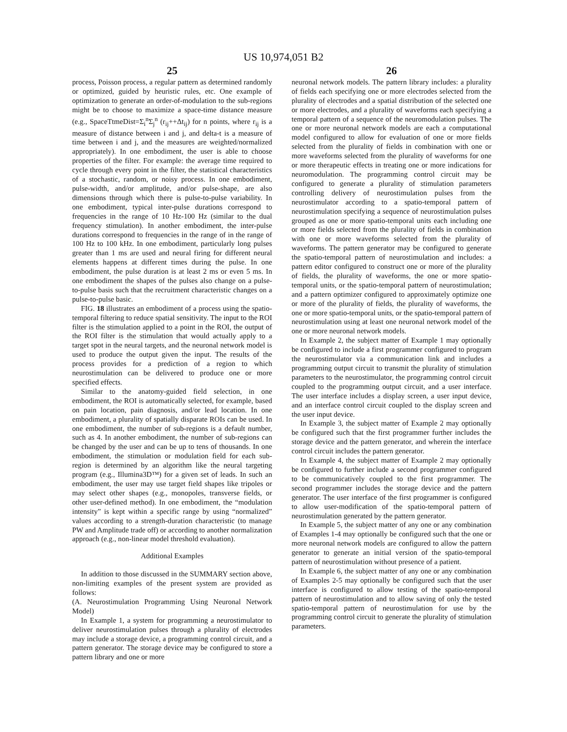US 10,974,051 B2
25
process, Poisson process, a regular pattern as determined randomly or optimized, guided by heuristic rules, etc. One example of optimization to generate an order-of-modulation to the sub-regions might be to choose to maximize a space-time distance measure (e.g., SpaceTtmeDist=Σ<sub>i</sub><sup>n</sup>Σ<sub>j</sub><sup>n</sup> (r<sub>ij</sub>++Δt<sub>ij</sub>) for n points, where r<sub>ij</sub> is a measure of distance between i and j, and delta-t is a measure of time between i and j, and the measures are weighted/normalized appropriately). In one embodiment, the user is able to choose properties of the filter. For example: the average time required to cycle through every point in the filter, the statistical characteristics of a stochastic, random, or noisy process. In one embodiment, pulse-width, and/or amplitude, and/or pulse-shape, are also dimensions through which there is pulse-to-pulse variability. In one embodiment, typical inter-pulse durations correspond to frequencies in the range of 10 Hz-100 Hz (similar to the dual frequency stimulation). In another embodiment, the inter-pulse durations correspond to frequencies in the range of in the range of 100 Hz to 100 kHz. In one embodiment, particularly long pulses greater than 1 ms are used and neural firing for different neural elements happens at different times during the pulse. In one embodiment, the pulse duration is at least 2 ms or even 5 ms. In one embodiment the shapes of the pulses also change on a pulse-to-pulse basis such that the recruitment characteristic changes on a pulse-to-pulse basic.
FIG. 18 illustrates an embodiment of a process using the spatio-temporal filtering to reduce spatial sensitivity. The input to the ROI filter is the stimulation applied to a point in the ROI, the output of the ROI filter is the stimulation that would actually apply to a target spot in the neural targets, and the neuronal network model is used to produce the output given the input. The results of the process provides for a prediction of a region to which neurostimulation can be delivered to produce one or more specified effects.
Similar to the anatomy-guided field selection, in one embodiment, the ROI is automatically selected, for example, based on pain location, pain diagnosis, and/or lead location. In one embodiment, a plurality of spatially disparate ROIs can be used. In one embodiment, the number of sub-regions is a default number, such as 4. In another embodiment, the number of sub-regions can be changed by the user and can be up to tens of thousands. In one embodiment, the stimulation or modulation field for each sub-region is determined by an algorithm like the neural targeting program (e.g., Illumina3D™) for a given set of leads. In such an embodiment, the user may use target field shapes like tripoles or may select other shapes (e.g., monopoles, transverse fields, or other user-defined method). In one embodiment, the “modulation intensity” is kept within a specific range by using “normalized” values according to a strength-duration characteristic (to manage PW and Amplitude trade off) or according to another normalization approach (e.g., non-linear model threshold evaluation).
Additional Examples
In addition to those discussed in the SUMMARY section above, non-limiting examples of the present system are provided as follows:
(A. Neurostimulation Programming Using Neuronal Network Model)
In Example 1, a system for programming a neurostimulator to deliver neurostimulation pulses through a plurality of electrodes may include a storage device, a programming control circuit, and a pattern generator. The storage device may be configured to store a pattern library and one or more
26
neuronal network models. The pattern library includes: a plurality of fields each specifying one or more electrodes selected from the plurality of electrodes and a spatial distribution of the selected one or more electrodes, and a plurality of waveforms each specifying a temporal pattern of a sequence of the neuromodulation pulses. The one or more neuronal network models are each a computational model configured to allow for evaluation of one or more fields selected from the plurality of fields in combination with one or more waveforms selected from the plurality of waveforms for one or more therapeutic effects in treating one or more indications for neuromodulation. The programming control circuit may be configured to generate a plurality of stimulation parameters controlling delivery of neurostimulation pulses from the neurostimulator according to a spatio-temporal pattern of neurostimulation specifying a sequence of neurostimulation pulses grouped as one or more spatio-temporal units each including one or more fields selected from the plurality of fields in combination with one or more waveforms selected from the plurality of waveforms. The pattern generator may be configured to generate the spatio-temporal pattern of neurostimulation and includes: a pattern editor configured to construct one or more of the plurality of fields, the plurality of waveforms, the one or more spatio-temporal units, or the spatio-temporal pattern of neurostimulation; and a pattern optimizer configured to approximately optimize one or more of the plurality of fields, the plurality of waveforms, the one or more spatio-temporal units, or the spatio-temporal pattern of neurostimulation using at least one neuronal network model of the one or more neuronal network models.
In Example 2, the subject matter of Example 1 may optionally be configured to include a first programmer configured to program the neurostimulator via a communication link and includes a programming output circuit to transmit the plurality of stimulation parameters to the neurostimulator, the programming control circuit coupled to the programming output circuit, and a user interface. The user interface includes a display screen, a user input device, and an interface control circuit coupled to the display screen and the user input device.
In Example 3, the subject matter of Example 2 may optionally be configured such that the first programmer further includes the storage device and the pattern generator, and wherein the interface control circuit includes the pattern generator.
In Example 4, the subject matter of Example 2 may optionally be configured to further include a second programmer configured to be communicatively coupled to the first programmer. The second programmer includes the storage device and the pattern generator. The user interface of the first programmer is configured to allow user-modification of the spatio-temporal pattern of neurostimulation generated by the pattern generator.
In Example 5, the subject matter of any one or any combination of Examples 1-4 may optionally be configured such that the one or more neuronal network models are configured to allow the pattern generator to generate an initial version of the spatio-temporal pattern of neurostimulation without presence of a patient.
In Example 6, the subject matter of any one or any combination of Examples 2-5 may optionally be configured such that the user interface is configured to allow testing of the spatio-temporal pattern of neurostimulation and to allow saving of only the tested spatio-temporal pattern of neurostimulation for use by the programming control circuit to generate the plurality of stimulation parameters.